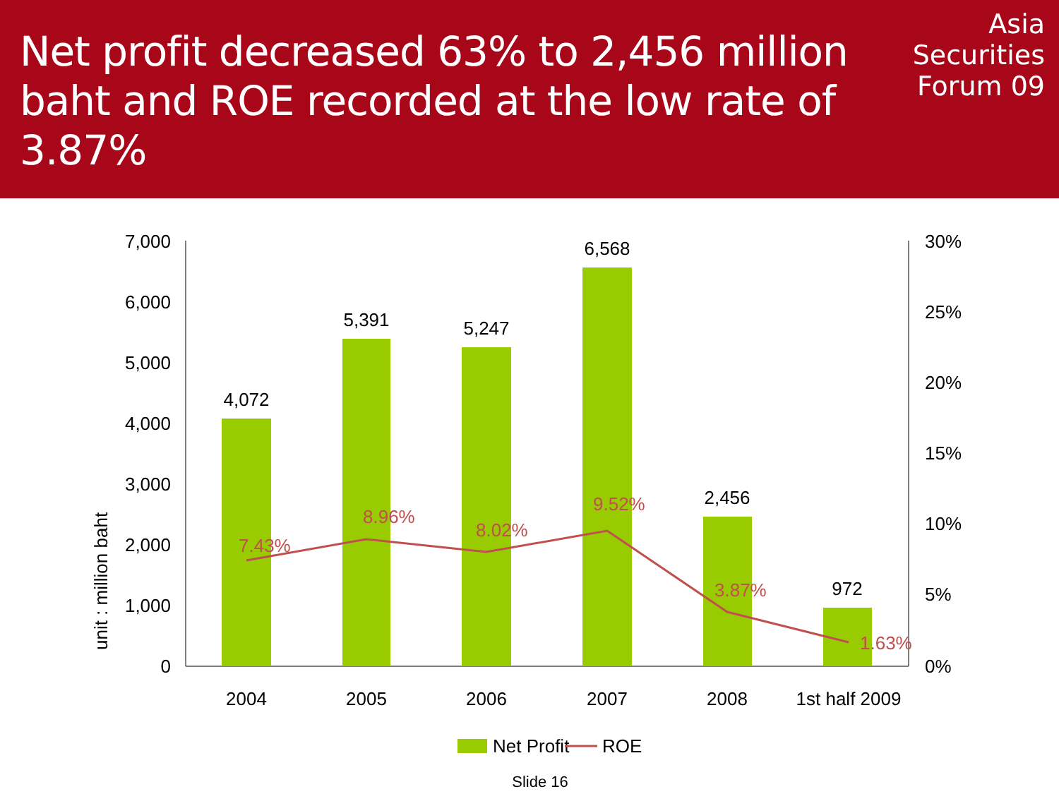Net profit decreased 63% to 2,456 million baht and ROE recorded at the low rate of 3.87%
Asia
Securities
Forum 09
7,000
6,000
5,000
4,000
3,000
2,000
1,000
0
30%
25%
20%
15%
10%
5%
0%
unit : million baht
4,072
5,391
5,247
6,568
2,456
972
2004
2005
2006
2007
2008
1st half 2009
7.43%
8.96%
8.02%
9.52%
3.87%
1.63%
Net Profit
ROE
Slide 16